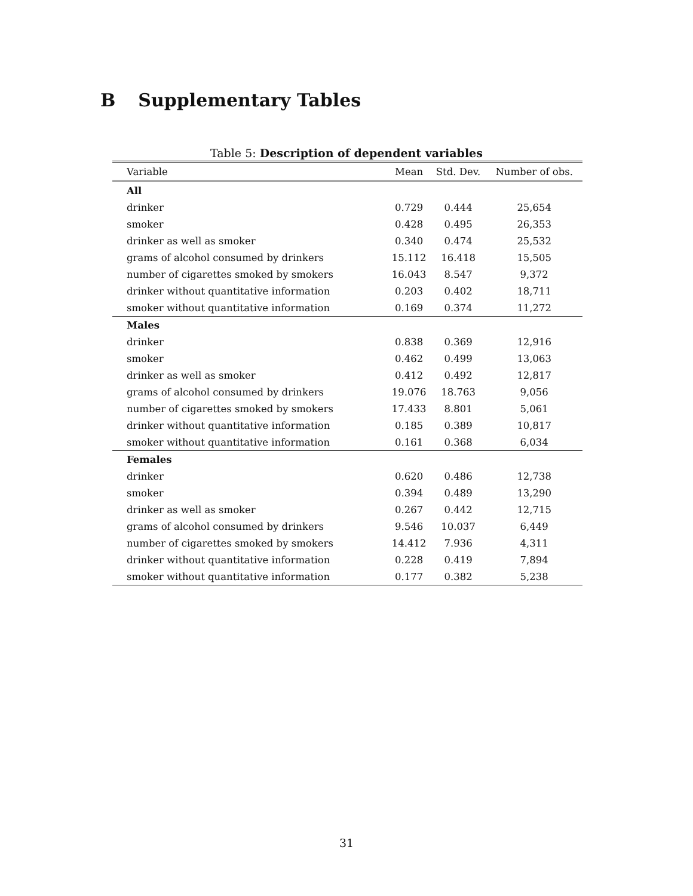B Supplementary Tables
Table 5: Description of dependent variables
| Variable | Mean | Std. Dev. | Number of obs. |
| --- | --- | --- | --- |
| All | | | |
| drinker | 0.729 | 0.444 | 25,654 |
| smoker | 0.428 | 0.495 | 26,353 |
| drinker as well as smoker | 0.340 | 0.474 | 25,532 |
| grams of alcohol consumed by drinkers | 15.112 | 16.418 | 15,505 |
| number of cigarettes smoked by smokers | 16.043 | 8.547 | 9,372 |
| drinker without quantitative information | 0.203 | 0.402 | 18,711 |
| smoker without quantitative information | 0.169 | 0.374 | 11,272 |
| Males | | | |
| drinker | 0.838 | 0.369 | 12,916 |
| smoker | 0.462 | 0.499 | 13,063 |
| drinker as well as smoker | 0.412 | 0.492 | 12,817 |
| grams of alcohol consumed by drinkers | 19.076 | 18.763 | 9,056 |
| number of cigarettes smoked by smokers | 17.433 | 8.801 | 5,061 |
| drinker without quantitative information | 0.185 | 0.389 | 10,817 |
| smoker without quantitative information | 0.161 | 0.368 | 6,034 |
| Females | | | |
| drinker | 0.620 | 0.486 | 12,738 |
| smoker | 0.394 | 0.489 | 13,290 |
| drinker as well as smoker | 0.267 | 0.442 | 12,715 |
| grams of alcohol consumed by drinkers | 9.546 | 10.037 | 6,449 |
| number of cigarettes smoked by smokers | 14.412 | 7.936 | 4,311 |
| drinker without quantitative information | 0.228 | 0.419 | 7,894 |
| smoker without quantitative information | 0.177 | 0.382 | 5,238 |
31